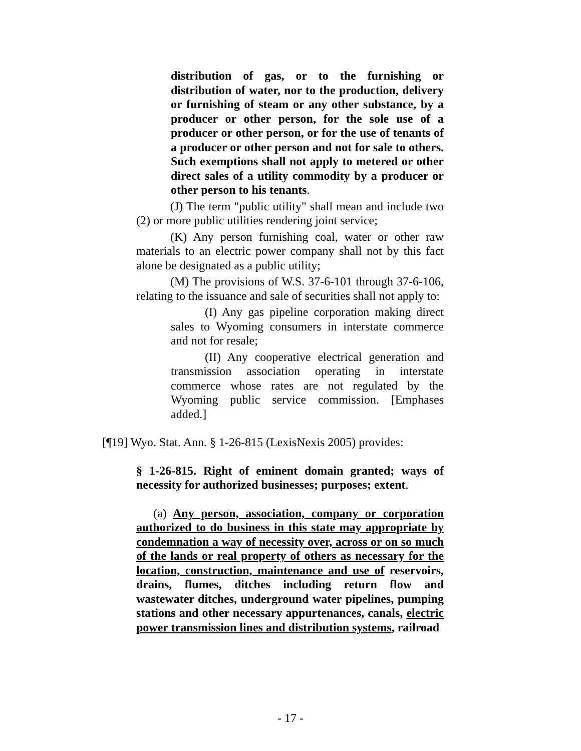distribution of gas, or to the furnishing or distribution of water, nor to the production, delivery or furnishing of steam or any other substance, by a producer or other person, for the sole use of a producer or other person, or for the use of tenants of a producer or other person and not for sale to others. Such exemptions shall not apply to metered or other direct sales of a utility commodity by a producer or other person to his tenants.
(J) The term "public utility" shall mean and include two (2) or more public utilities rendering joint service;
(K) Any person furnishing coal, water or other raw materials to an electric power company shall not by this fact alone be designated as a public utility;
(M) The provisions of W.S. 37-6-101 through 37-6-106, relating to the issuance and sale of securities shall not apply to:
(I) Any gas pipeline corporation making direct sales to Wyoming consumers in interstate commerce and not for resale;
(II) Any cooperative electrical generation and transmission association operating in interstate commerce whose rates are not regulated by the Wyoming public service commission. [Emphases added.]
[¶19] Wyo. Stat. Ann. § 1-26-815 (LexisNexis 2005) provides:
§ 1-26-815. Right of eminent domain granted; ways of necessity for authorized businesses; purposes; extent.
(a) Any person, association, company or corporation authorized to do business in this state may appropriate by condemnation a way of necessity over, across or on so much of the lands or real property of others as necessary for the location, construction, maintenance and use of reservoirs, drains, flumes, ditches including return flow and wastewater ditches, underground water pipelines, pumping stations and other necessary appurtenances, canals, electric power transmission lines and distribution systems, railroad
- 17 -